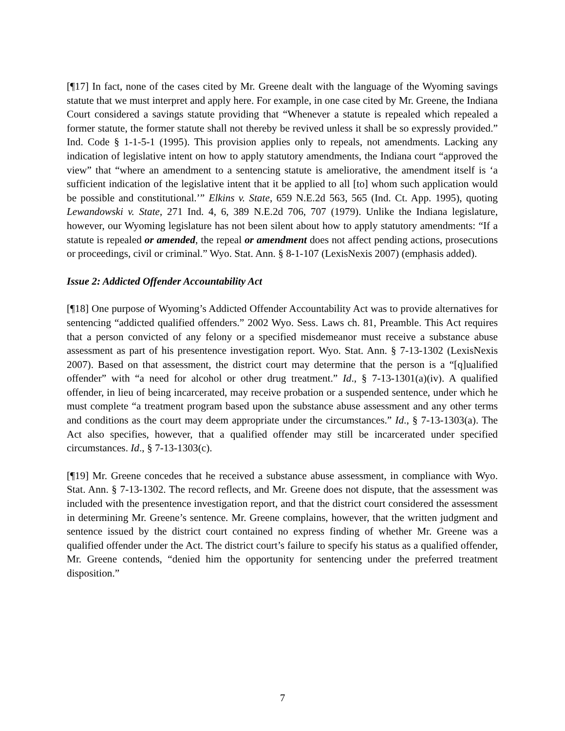[¶17] In fact, none of the cases cited by Mr. Greene dealt with the language of the Wyoming savings statute that we must interpret and apply here. For example, in one case cited by Mr. Greene, the Indiana Court considered a savings statute providing that “Whenever a statute is repealed which repealed a former statute, the former statute shall not thereby be revived unless it shall be so expressly provided.” Ind. Code § 1-1-5-1 (1995). This provision applies only to repeals, not amendments. Lacking any indication of legislative intent on how to apply statutory amendments, the Indiana court “approved the view” that “where an amendment to a sentencing statute is ameliorative, the amendment itself is ‘a sufficient indication of the legislative intent that it be applied to all [to] whom such application would be possible and constitutional.’” Elkins v. State, 659 N.E.2d 563, 565 (Ind. Ct. App. 1995), quoting Lewandowski v. State, 271 Ind. 4, 6, 389 N.E.2d 706, 707 (1979). Unlike the Indiana legislature, however, our Wyoming legislature has not been silent about how to apply statutory amendments: “If a statute is repealed or amended, the repeal or amendment does not affect pending actions, prosecutions or proceedings, civil or criminal.” Wyo. Stat. Ann. § 8-1-107 (LexisNexis 2007) (emphasis added).
Issue 2: Addicted Offender Accountability Act
[¶18] One purpose of Wyoming’s Addicted Offender Accountability Act was to provide alternatives for sentencing “addicted qualified offenders.” 2002 Wyo. Sess. Laws ch. 81, Preamble. This Act requires that a person convicted of any felony or a specified misdemeanor must receive a substance abuse assessment as part of his presentence investigation report. Wyo. Stat. Ann. § 7-13-1302 (LexisNexis 2007). Based on that assessment, the district court may determine that the person is a “[q]ualified offender” with “a need for alcohol or other drug treatment.” Id., § 7-13-1301(a)(iv). A qualified offender, in lieu of being incarcerated, may receive probation or a suspended sentence, under which he must complete “a treatment program based upon the substance abuse assessment and any other terms and conditions as the court may deem appropriate under the circumstances.” Id., § 7-13-1303(a). The Act also specifies, however, that a qualified offender may still be incarcerated under specified circumstances. Id., § 7-13-1303(c).
[¶19] Mr. Greene concedes that he received a substance abuse assessment, in compliance with Wyo. Stat. Ann. § 7-13-1302. The record reflects, and Mr. Greene does not dispute, that the assessment was included with the presentence investigation report, and that the district court considered the assessment in determining Mr. Greene’s sentence. Mr. Greene complains, however, that the written judgment and sentence issued by the district court contained no express finding of whether Mr. Greene was a qualified offender under the Act. The district court’s failure to specify his status as a qualified offender, Mr. Greene contends, “denied him the opportunity for sentencing under the preferred treatment disposition.”
7